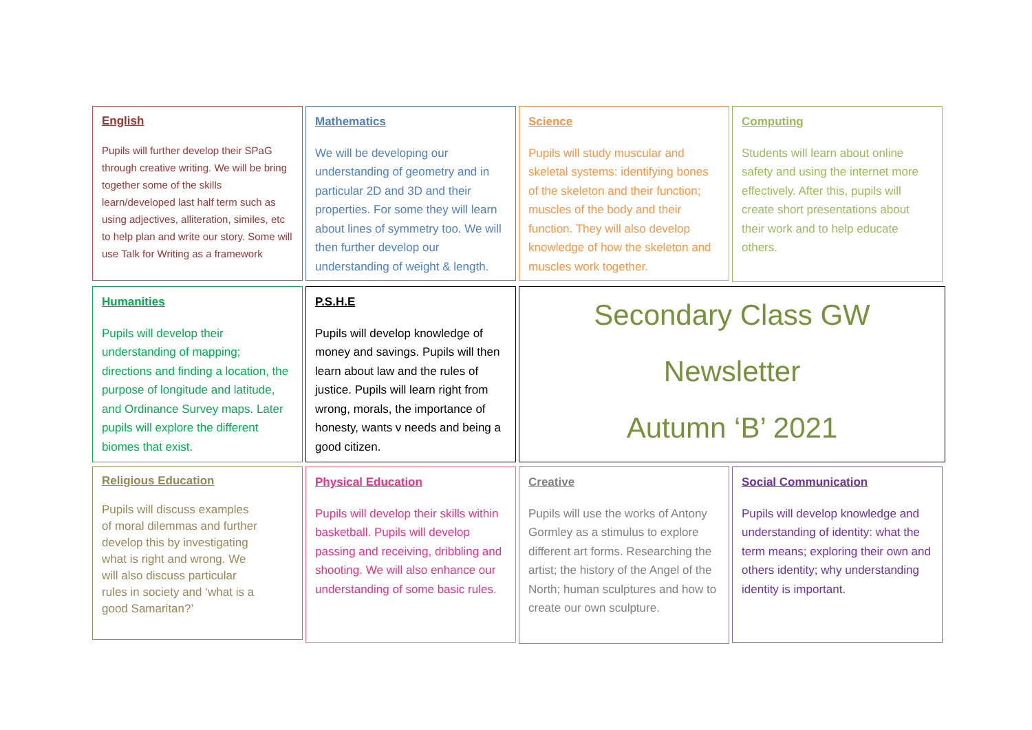English
Pupils will further develop their SPaG through creative writing. We will be bring together some of the skills learn/developed last half term such as using adjectives, alliteration, similes, etc to help plan and write our story. Some will use Talk for Writing as a framework
Mathematics
We will be developing our understanding of geometry and in particular 2D and 3D and their properties. For some they will learn about lines of symmetry too. We will then further develop our understanding of weight & length.
Science
Pupils will study muscular and skeletal systems: identifying bones of the skeleton and their function; muscles of the body and their function. They will also develop knowledge of how the skeleton and muscles work together.
Computing
Students will learn about online safety and using the internet more effectively. After this, pupils will create short presentations about their work and to help educate others.
Humanities
Pupils will develop their understanding of mapping; directions and finding a location, the purpose of longitude and latitude, and Ordinance Survey maps. Later pupils will explore the different biomes that exist.
P.S.H.E
Pupils will develop knowledge of money and savings. Pupils will then learn about law and the rules of justice. Pupils will learn right from wrong, morals, the importance of honesty, wants v needs and being a good citizen.
Secondary Class GW
Newsletter
Autumn ‘B’ 2021
Religious Education
Pupils will discuss examples of moral dilemmas and further develop this by investigating what is right and wrong. We will also discuss particular rules in society and ‘what is a good Samaritan?’
Physical Education
Pupils will develop their skills within basketball. Pupils will develop passing and receiving, dribbling and shooting. We will also enhance our understanding of some basic rules.
Creative
Pupils will use the works of Antony Gormley as a stimulus to explore different art forms. Researching the artist; the history of the Angel of the North; human sculptures and how to create our own sculpture.
Social Communication
Pupils will develop knowledge and understanding of identity: what the term means; exploring their own and others identity; why understanding identity is important.